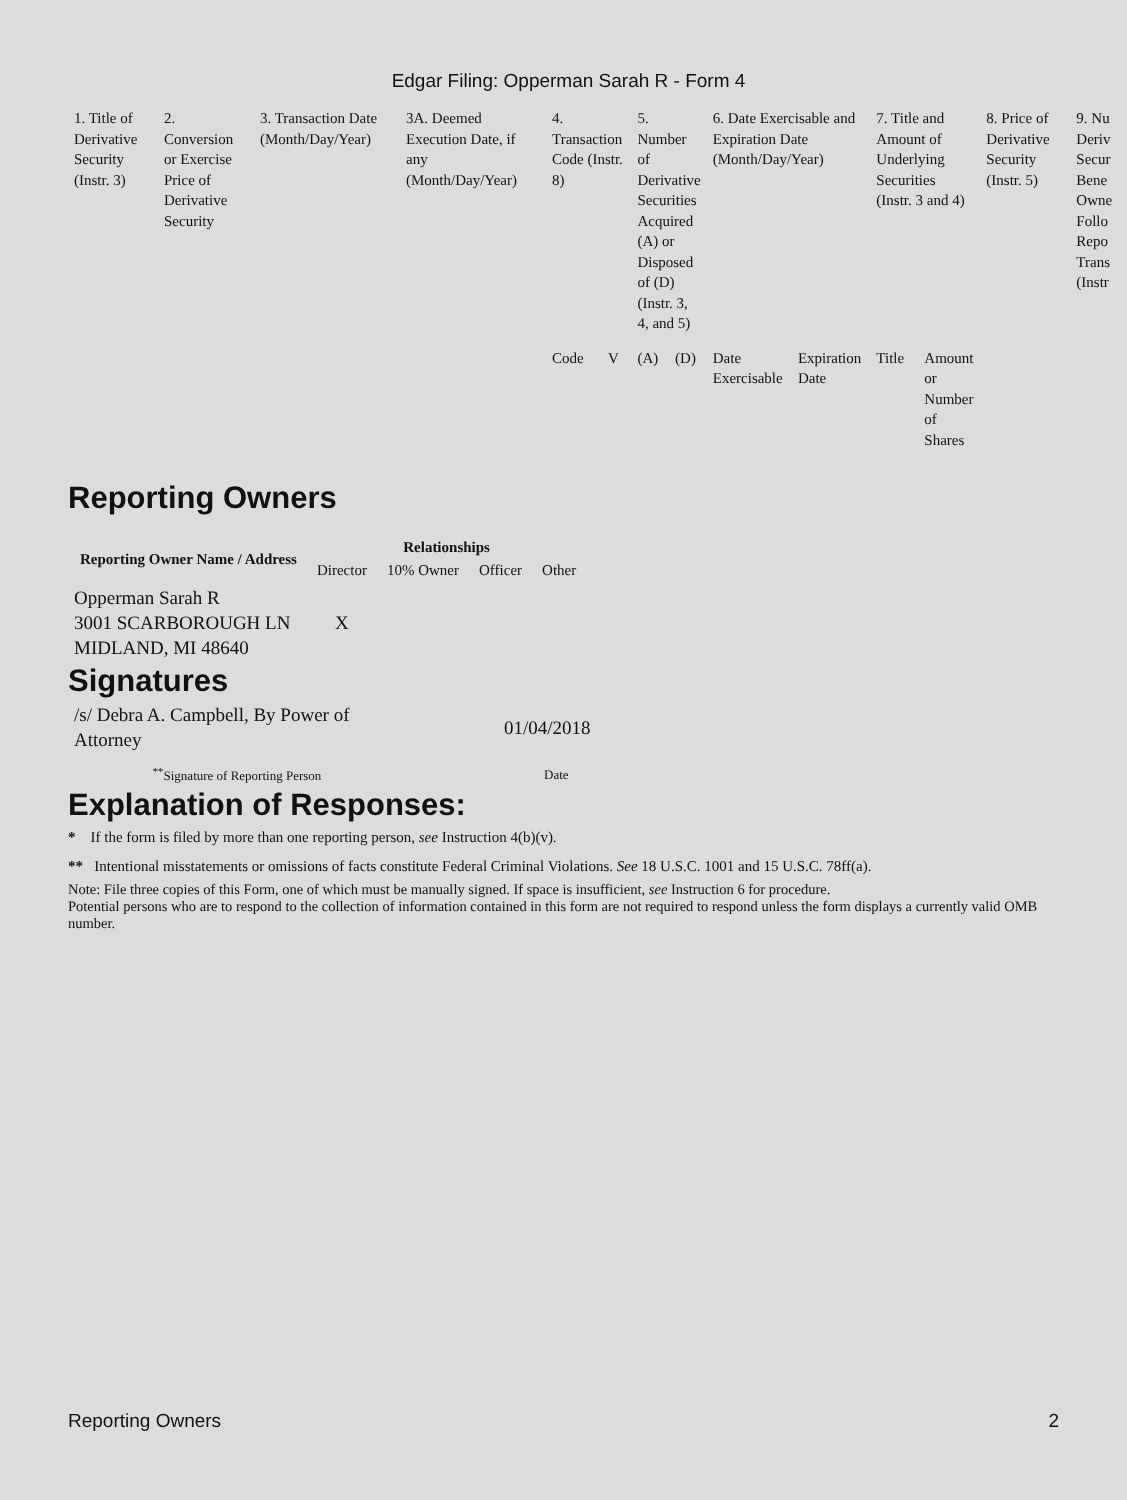Edgar Filing: Opperman Sarah R - Form 4
| 1. Title of Derivative Security (Instr. 3) | 2. Conversion or Exercise Price of Derivative Security | 3. Transaction Date (Month/Day/Year) | 3A. Deemed Execution Date, if any (Month/Day/Year) | 4. Transaction Code (Instr. 8) | | 5. Number of Derivative Securities Acquired (A) or Disposed of (D) (Instr. 3, 4, and 5) | | 6. Date Exercisable and Expiration Date (Month/Day/Year) | | 7. Title and Amount of Underlying Securities (Instr. 3 and 4) | | 8. Price of Derivative Security (Instr. 5) | 9. Nu Deriv Secur Bene Owne Follo Repo Trans (Instr |
| | | | | Code | V | (A) | (D) | Date Exercisable | Expiration Date | Title | Amount or Number of Shares | | |
Reporting Owners
| Reporting Owner Name / Address | Relationships | | | |
| --- | --- | --- | --- | --- |
| | Director | 10% Owner | Officer | Other |
| Opperman Sarah R 3001 SCARBOROUGH LN MIDLAND, MI 48640 | X | | | |
Signatures
| /s/ Debra A. Campbell, By Power of Attorney | 01/04/2018 |
| <sup>**</sup> Signature of Reporting Person | Date |
Explanation of Responses:
* If the form is filed by more than one reporting person, see Instruction 4(b)(v).
** Intentional misstatements or omissions of facts constitute Federal Criminal Violations. See 18 U.S.C. 1001 and 15 U.S.C. 78ff(a).
Note: File three copies of this Form, one of which must be manually signed. If space is insufficient, see Instruction 6 for procedure.
Potential persons who are to respond to the collection of information contained in this form are not required to respond unless the form displays a currently valid OMB number.
Reporting Owners 2